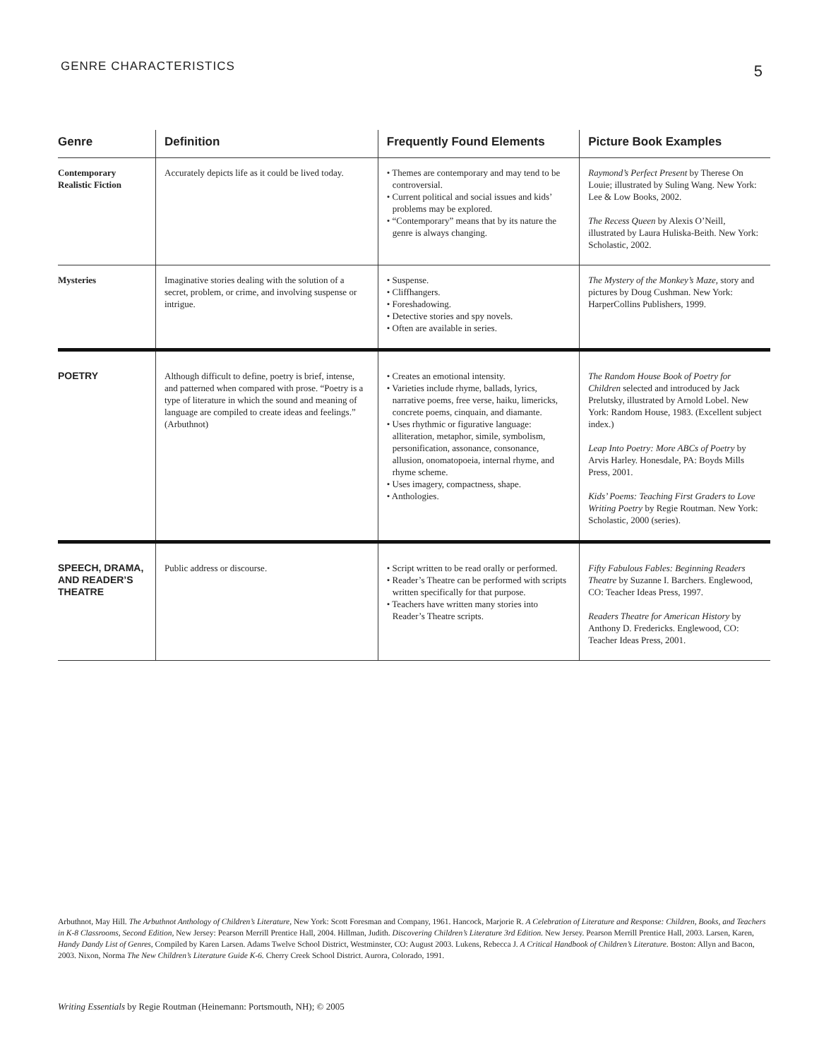GENRE CHARACTERISTICS 5
| Genre | Definition | Frequently Found Elements | Picture Book Examples |
| --- | --- | --- | --- |
| Contemporary Realistic Fiction | Accurately depicts life as it could be lived today. | • Themes are contemporary and may tend to be controversial. • Current political and social issues and kids’ problems may be explored. • “Contemporary” means that by its nature the genre is always changing. | Raymond’s Perfect Present by Therese On Louie; illustrated by Suling Wang. New York: Lee & Low Books, 2002. The Recess Queen by Alexis O’Neill, illustrated by Laura Huliska-Beith. New York: Scholastic, 2002. |
| Mysteries | Imaginative stories dealing with the solution of a secret, problem, or crime, and involving suspense or intrigue. | • Suspense. • Cliffhangers. • Foreshadowing. • Detective stories and spy novels. • Often are available in series. | The Mystery of the Monkey’s Maze, story and pictures by Doug Cushman. New York: HarperCollins Publishers, 1999. |
| POETRY | Although difficult to define, poetry is brief, intense, and patterned when compared with prose. “Poetry is a type of literature in which the sound and meaning of language are compiled to create ideas and feelings.” (Arbuthnot) | • Creates an emotional intensity. • Varieties include rhyme, ballads, lyrics, narrative poems, free verse, haiku, limericks, concrete poems, cinquain, and diamante. • Uses rhythmic or figurative language: alliteration, metaphor, simile, symbolism, personification, assonance, consonance, allusion, onomatopoeia, internal rhyme, and rhyme scheme. • Uses imagery, compactness, shape. • Anthologies. | The Random House Book of Poetry for Children selected and introduced by Jack Prelutsky, illustrated by Arnold Lobel. New York: Random House, 1983. (Excellent subject index.) Leap Into Poetry: More ABCs of Poetry by Arvis Harley. Honesdale, PA: Boyds Mills Press, 2001. Kids’ Poems: Teaching First Graders to Love Writing Poetry by Regie Routman. New York: Scholastic, 2000 (series). |
| SPEECH, DRAMA, AND READER’S THEATRE | Public address or discourse. | • Script written to be read orally or performed. • Reader’s Theatre can be performed with scripts written specifically for that purpose. • Teachers have written many stories into Reader’s Theatre scripts. | Fifty Fabulous Fables: Beginning Readers Theatre by Suzanne I. Barchers. Englewood, CO: Teacher Ideas Press, 1997. Readers Theatre for American History by Anthony D. Fredericks. Englewood, CO: Teacher Ideas Press, 2001. |
Arbuthnot, May Hill. The Arbuthnot Anthology of Children’s Literature, New York: Scott Foresman and Company, 1961. Hancock, Marjorie R. A Celebration of Literature and Response: Children, Books, and Teachers in K-8 Classrooms, Second Edition, New Jersey: Pearson Merrill Prentice Hall, 2004. Hillman, Judith. Discovering Children’s Literature 3rd Edition. New Jersey. Pearson Merrill Prentice Hall, 2003. Larsen, Karen, Handy Dandy List of Genres, Compiled by Karen Larsen. Adams Twelve School District, Westminster, CO: August 2003. Lukens, Rebecca J. A Critical Handbook of Children’s Literature. Boston: Allyn and Bacon, 2003. Nixon, Norma The New Children’s Literature Guide K-6. Cherry Creek School District. Aurora, Colorado, 1991.
Writing Essentials by Regie Routman (Heinemann: Portsmouth, NH); © 2005